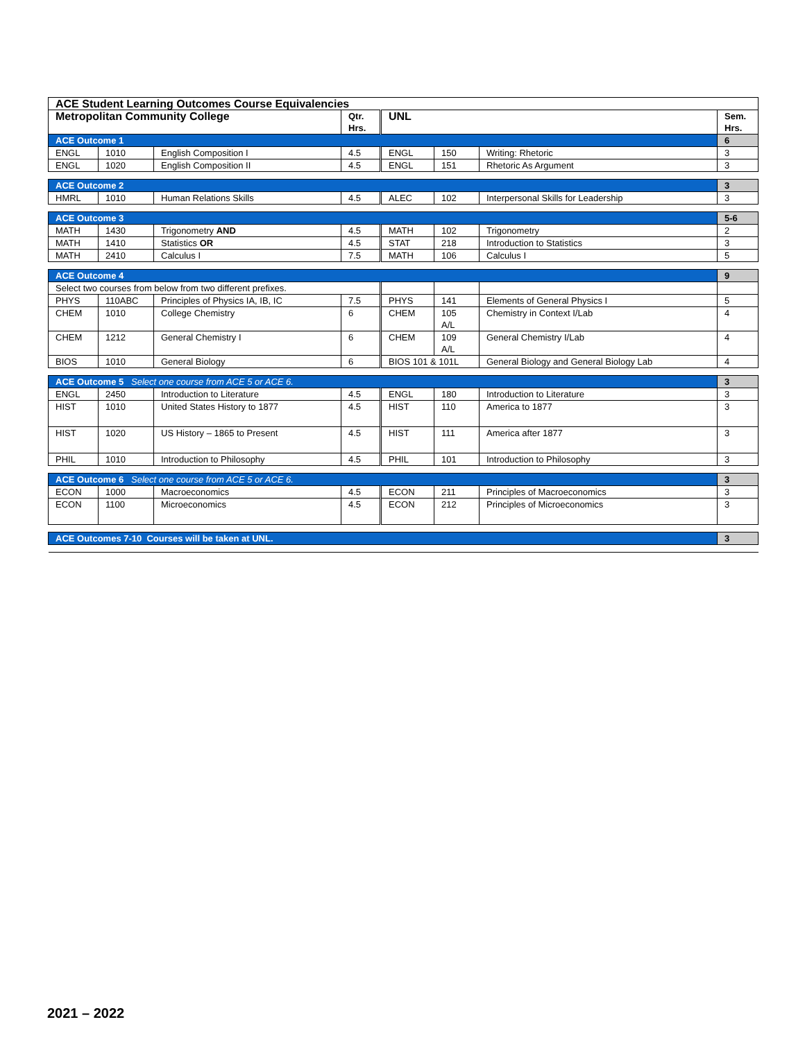| ACE Student Learning Outcomes Course Equivalencies | | | | | | | |
| --- | --- | --- | --- | --- | --- | --- | --- |
| Metropolitan Community College | | | Qtr. Hrs. | UNL | | | Sem. Hrs. |
| ACE Outcome 1 | | | | | | | 6 |
| ENGL | 1010 | English Composition I | 4.5 | ENGL | 150 | Writing: Rhetoric | 3 |
| ENGL | 1020 | English Composition II | 4.5 | ENGL | 151 | Rhetoric As Argument | 3 |
| ACE Outcome 2 | | | | | | | 3 |
| HMRL | 1010 | Human Relations Skills | 4.5 | ALEC | 102 | Interpersonal Skills for Leadership | 3 |
| ACE Outcome 3 | | | | | | | 5-6 |
| MATH | 1430 | Trigonometry AND | 4.5 | MATH | 102 | Trigonometry | 2 |
| MATH | 1410 | Statistics OR | 4.5 | STAT | 218 | Introduction to Statistics | 3 |
| MATH | 2410 | Calculus I | 7.5 | MATH | 106 | Calculus I | 5 |
| ACE Outcome 4 | | | | | | | 9 |
| Select two courses from below from two different prefixes. | | | | | | | |
| PHYS | 110ABC | Principles of Physics IA, IB, IC | 7.5 | PHYS | 141 | Elements of General Physics I | 5 |
| CHEM | 1010 | College Chemistry | 6 | CHEM | 105 A/L | Chemistry in Context I/Lab | 4 |
| CHEM | 1212 | General Chemistry I | 6 | CHEM | 109 A/L | General Chemistry I/Lab | 4 |
| BIOS | 1010 | General Biology | 6 | BIOS 101 & 101L | | General Biology and General Biology Lab | 4 |
| ACE Outcome 5 Select one course from ACE 5 or ACE 6. | | | | | | | 3 |
| ENGL | 2450 | Introduction to Literature | 4.5 | ENGL | 180 | Introduction to Literature | 3 |
| HIST | 1010 | United States History to 1877 | 4.5 | HIST | 110 | America to 1877 | 3 |
| HIST | 1020 | US History – 1865 to Present | 4.5 | HIST | 111 | America after 1877 | 3 |
| PHIL | 1010 | Introduction to Philosophy | 4.5 | PHIL | 101 | Introduction to Philosophy | 3 |
| ACE Outcome 6 Select one course from ACE 5 or ACE 6. | | | | | | | 3 |
| ECON | 1000 | Macroeconomics | 4.5 | ECON | 211 | Principles of Macroeconomics | 3 |
| ECON | 1100 | Microeconomics | 4.5 | ECON | 212 | Principles of Microeconomics | 3 |
| ACE Outcomes 7-10 Courses will be taken at UNL. | | | | | | | 3 |
2021 – 2022